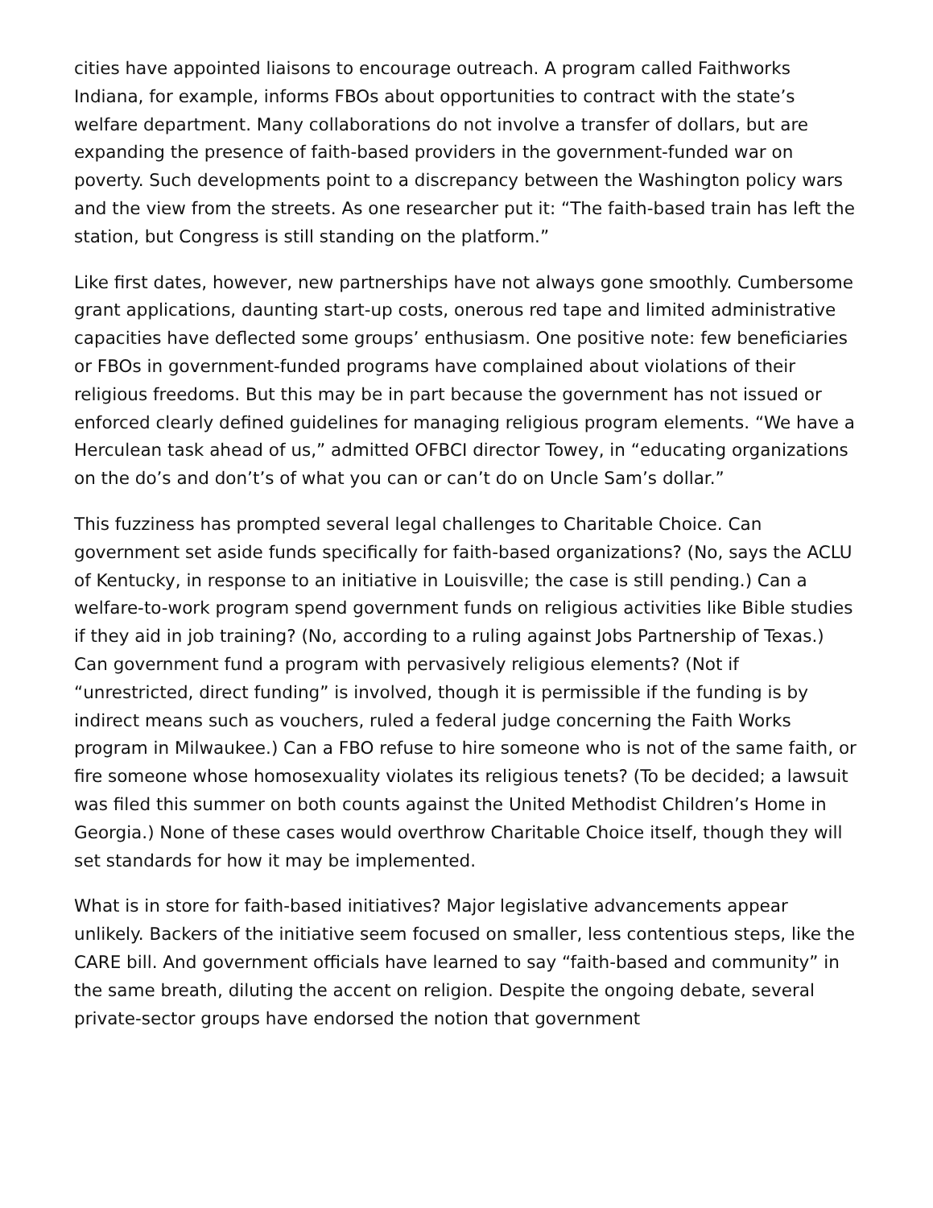cities have appointed liaisons to encourage outreach. A program called Faithworks Indiana, for example, informs FBOs about opportunities to contract with the state’s welfare department. Many collaborations do not involve a transfer of dollars, but are expanding the presence of faith-based providers in the government-funded war on poverty. Such developments point to a discrepancy between the Washington policy wars and the view from the streets. As one researcher put it: “The faith-based train has left the station, but Congress is still standing on the platform.”
Like first dates, however, new partnerships have not always gone smoothly. Cumbersome grant applications, daunting start-up costs, onerous red tape and limited administrative capacities have deflected some groups’ enthusiasm. One positive note: few beneficiaries or FBOs in government-funded programs have complained about violations of their religious freedoms. But this may be in part because the government has not issued or enforced clearly defined guidelines for managing religious program elements. “We have a Herculean task ahead of us,” admitted OFBCI director Towey, in “educating organizations on the do’s and don’t’s of what you can or can’t do on Uncle Sam’s dollar.”
This fuzziness has prompted several legal challenges to Charitable Choice. Can government set aside funds specifically for faith-based organizations? (No, says the ACLU of Kentucky, in response to an initiative in Louisville; the case is still pending.) Can a welfare-to-work program spend government funds on religious activities like Bible studies if they aid in job training? (No, according to a ruling against Jobs Partnership of Texas.) Can government fund a program with pervasively religious elements? (Not if “unrestricted, direct funding” is involved, though it is permissible if the funding is by indirect means such as vouchers, ruled a federal judge concerning the Faith Works program in Milwaukee.) Can a FBO refuse to hire someone who is not of the same faith, or fire someone whose homosexuality violates its religious tenets? (To be decided; a lawsuit was filed this summer on both counts against the United Methodist Children’s Home in Georgia.) None of these cases would overthrow Charitable Choice itself, though they will set standards for how it may be implemented.
What is in store for faith-based initiatives? Major legislative advancements appear unlikely. Backers of the initiative seem focused on smaller, less contentious steps, like the CARE bill. And government officials have learned to say “faith-based and community” in the same breath, diluting the accent on religion. Despite the ongoing debate, several private-sector groups have endorsed the notion that government